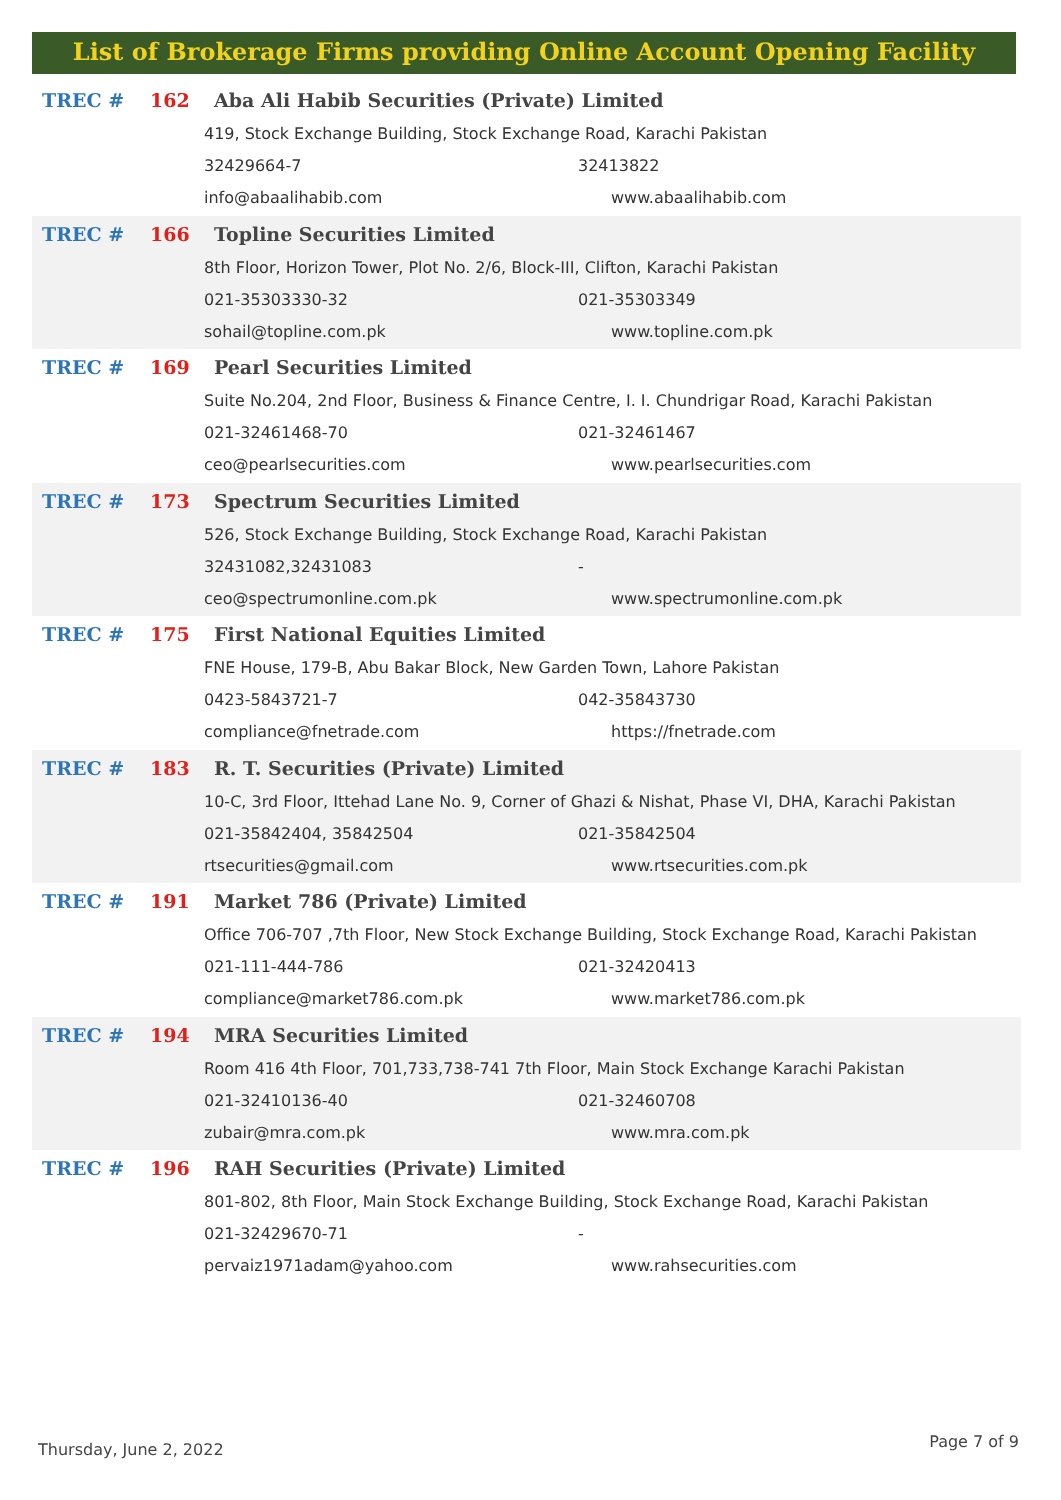List of Brokerage Firms providing Online Account Opening Facility
TREC # 162 Aba Ali Habib Securities (Private) Limited
419, Stock Exchange Building, Stock Exchange Road, Karachi Pakistan
32429664-7 32413822
info@abaalihabib.com www.abaalihabib.com
TREC # 166 Topline Securities Limited
8th Floor, Horizon Tower, Plot No. 2/6, Block-III, Clifton, Karachi Pakistan
021-35303330-32 021-35303349
sohail@topline.com.pk www.topline.com.pk
TREC # 169 Pearl Securities Limited
Suite No.204, 2nd Floor, Business & Finance Centre, I. I. Chundrigar Road, Karachi Pakistan
021-32461468-70 021-32461467
ceo@pearlsecurities.com www.pearlsecurities.com
TREC # 173 Spectrum Securities Limited
526, Stock Exchange Building, Stock Exchange Road, Karachi Pakistan
32431082,32431083 -
ceo@spectrumonline.com.pk www.spectrumonline.com.pk
TREC # 175 First National Equities Limited
FNE House, 179-B, Abu Bakar Block, New Garden Town, Lahore Pakistan
0423-5843721-7 042-35843730
compliance@fnetrade.com https://fnetrade.com
TREC # 183 R. T. Securities (Private) Limited
10-C, 3rd Floor, Ittehad Lane No. 9, Corner of Ghazi & Nishat, Phase VI, DHA, Karachi Pakistan
021-35842404, 35842504 021-35842504
rtsecurities@gmail.com www.rtsecurities.com.pk
TREC # 191 Market 786 (Private) Limited
Office 706-707 ,7th Floor, New Stock Exchange Building, Stock Exchange Road, Karachi Pakistan
021-111-444-786 021-32420413
compliance@market786.com.pk www.market786.com.pk
TREC # 194 MRA Securities Limited
Room 416 4th Floor, 701,733,738-741 7th Floor, Main Stock Exchange Karachi Pakistan
021-32410136-40 021-32460708
zubair@mra.com.pk www.mra.com.pk
TREC # 196 RAH Securities (Private) Limited
801-802, 8th Floor, Main Stock Exchange Building, Stock Exchange Road, Karachi Pakistan
021-32429670-71 -
pervaiz1971adam@yahoo.com www.rahsecurities.com
Thursday, June 2, 2022 Page 7 of 9